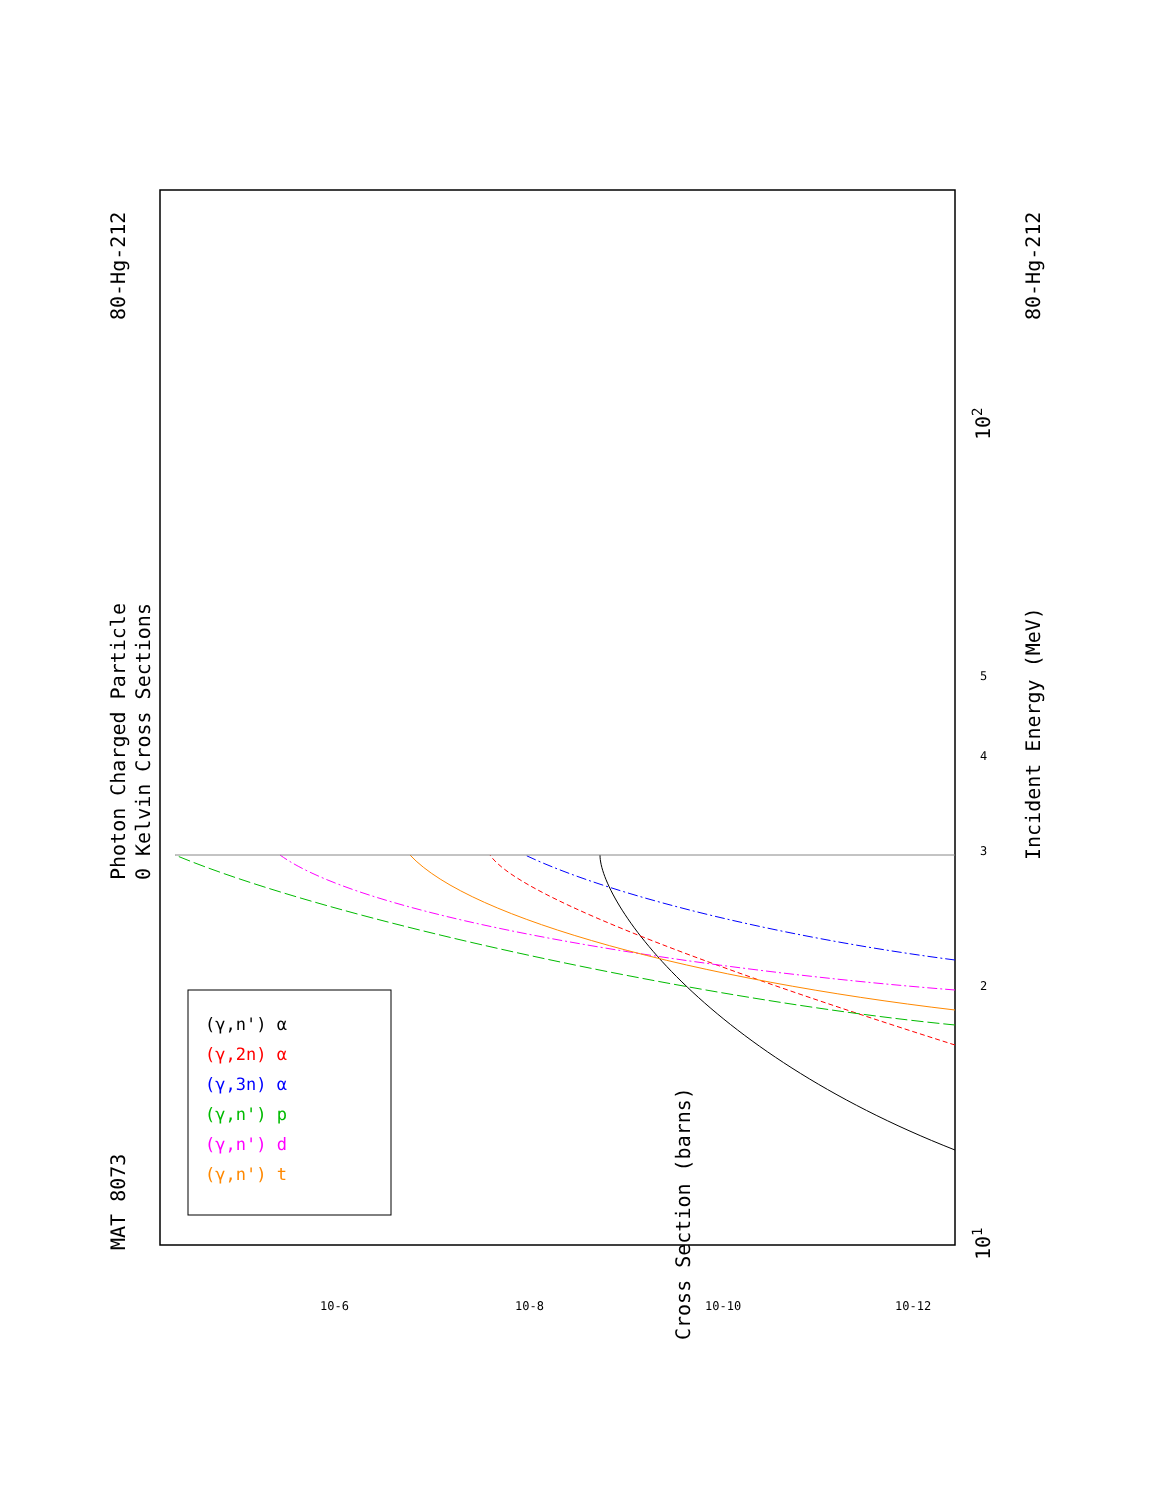MAT 8073
Photon Charged Particle
0 Kelvin Cross Sections
80-Hg-212
80-Hg-212
Incident Energy (MeV)
101
102
Cross Section (barns)
3
2
4
5
10-6
10-8
10-10
10-12
(γ,n') α
(γ,2n) α
(γ,3n) α
(γ,n') p
(γ,n') d
(γ,n') t